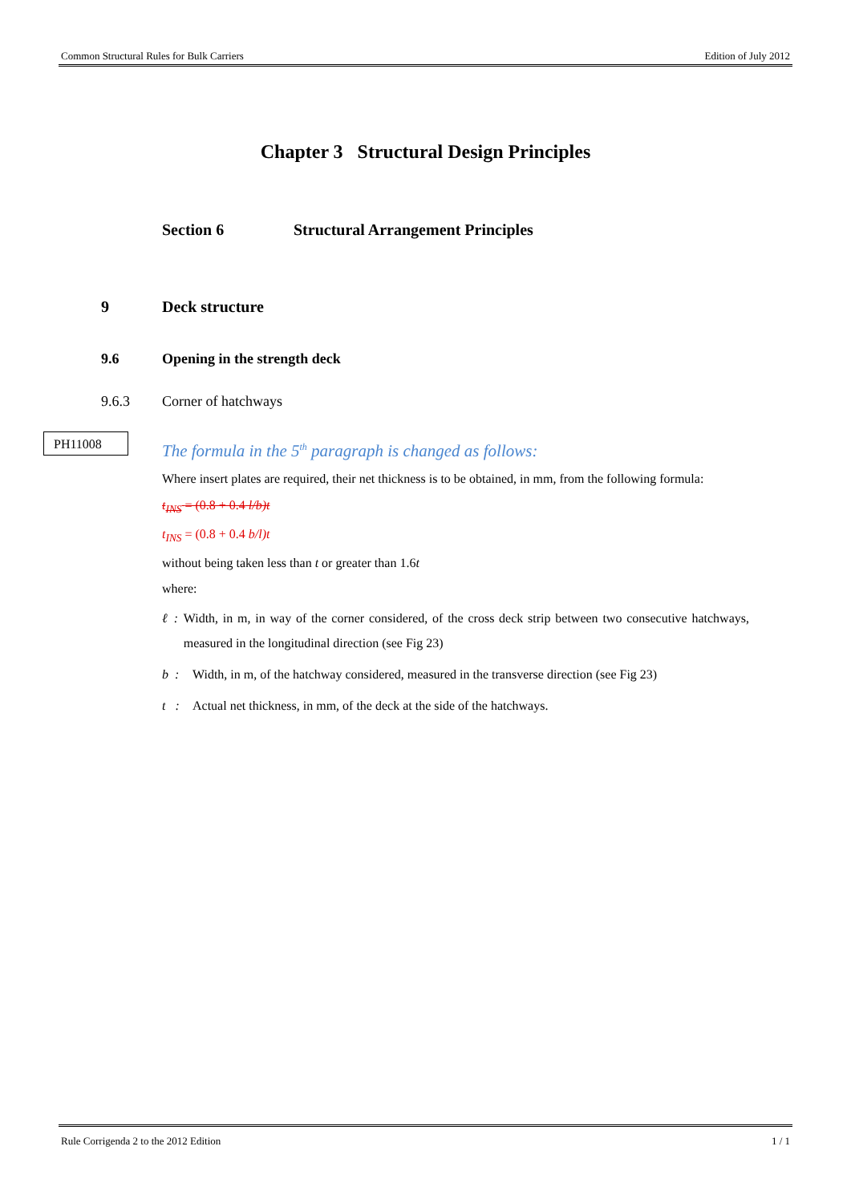Common Structural Rules for Bulk Carriers Edition of July 2012
Chapter 3 Structural Design Principles
Section 6 Structural Arrangement Principles
9 Deck structure
9.6 Opening in the strength deck
9.6.3 Corner of hatchways
PH11008
The formula in the 5<sup>th</sup> paragraph is changed as follows:
Where insert plates are required, their net thickness is to be obtained, in mm, from the following formula:
t<sub>INS</sub> = (0.8 + 0.4 l/b)t
t<sub>INS</sub> = (0.8 + 0.4 b/l)t
without being taken less than t or greater than 1.6t
where:
ℓ : Width, in m, in way of the corner considered, of the cross deck strip between two consecutive hatchways, measured in the longitudinal direction (see Fig 23)
b : Width, in m, of the hatchway considered, measured in the transverse direction (see Fig 23)
t : Actual net thickness, in mm, of the deck at the side of the hatchways.
Rule Corrigenda 2 to the 2012 Edition 1 / 1